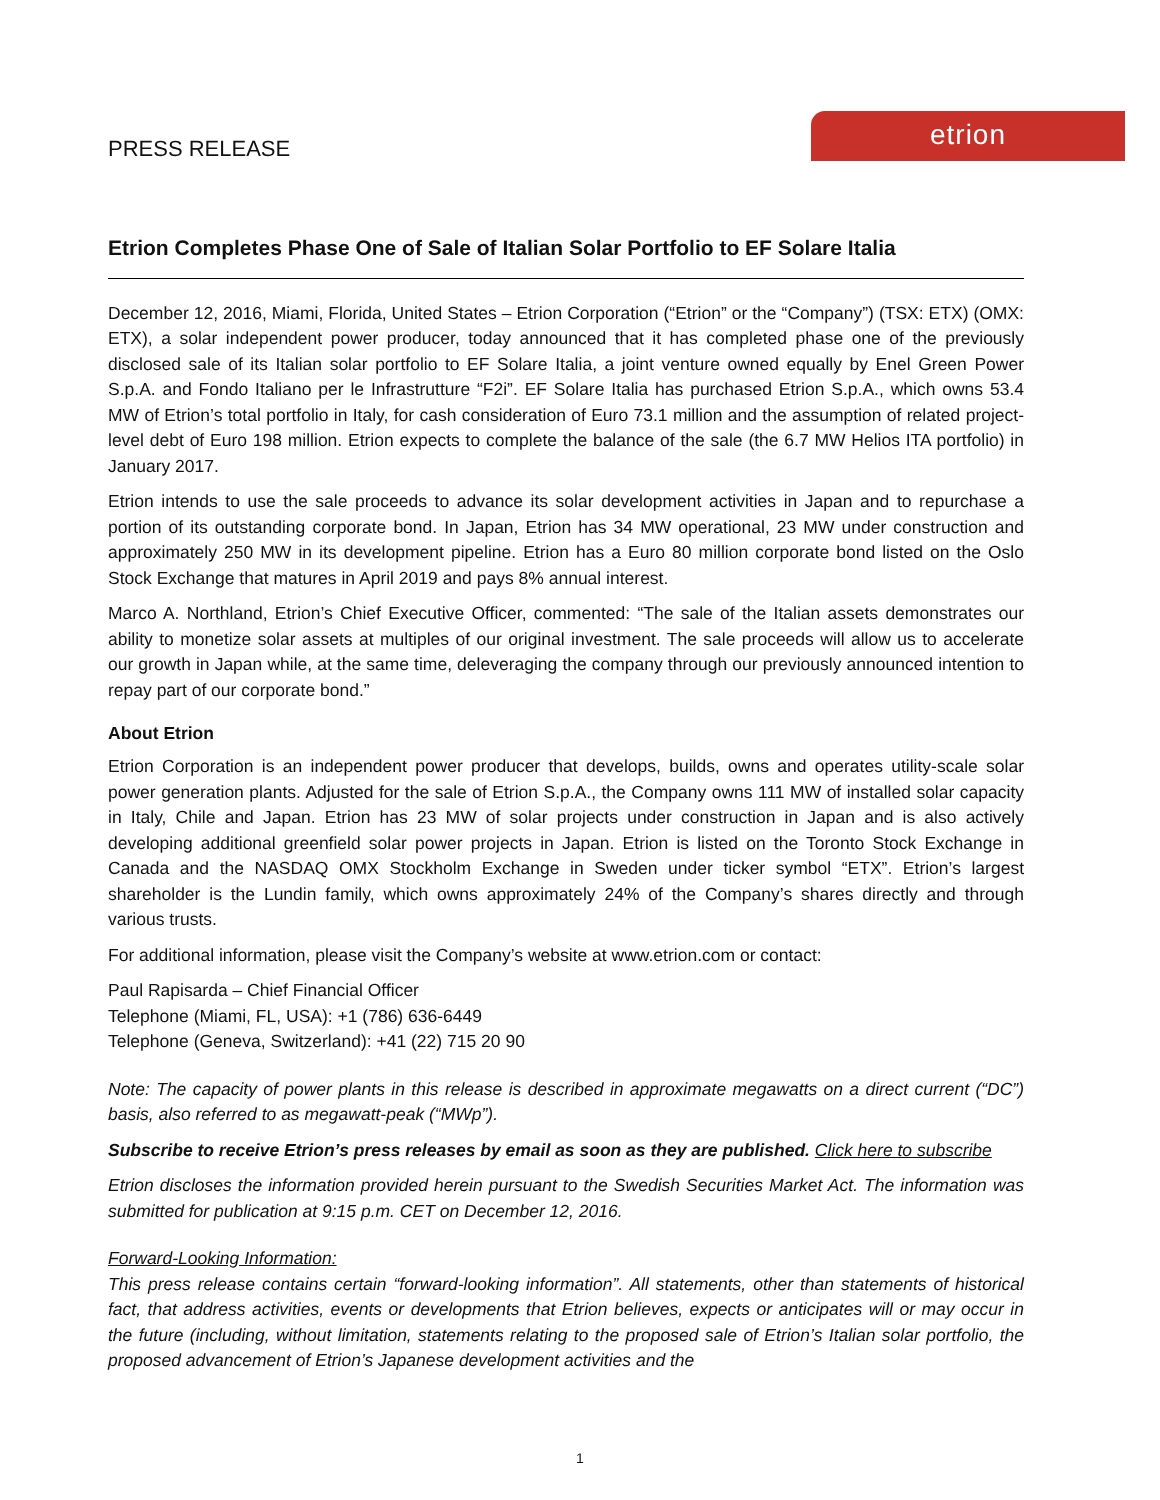etrion
PRESS RELEASE
Etrion Completes Phase One of Sale of Italian Solar Portfolio to EF Solare Italia
December 12, 2016, Miami, Florida, United States – Etrion Corporation (“Etrion” or the “Company”) (TSX: ETX) (OMX: ETX), a solar independent power producer, today announced that it has completed phase one of the previously disclosed sale of its Italian solar portfolio to EF Solare Italia, a joint venture owned equally by Enel Green Power S.p.A. and Fondo Italiano per le Infrastrutture “F2i”. EF Solare Italia has purchased Etrion S.p.A., which owns 53.4 MW of Etrion’s total portfolio in Italy, for cash consideration of Euro 73.1 million and the assumption of related project-level debt of Euro 198 million. Etrion expects to complete the balance of the sale (the 6.7 MW Helios ITA portfolio) in January 2017.
Etrion intends to use the sale proceeds to advance its solar development activities in Japan and to repurchase a portion of its outstanding corporate bond. In Japan, Etrion has 34 MW operational, 23 MW under construction and approximately 250 MW in its development pipeline. Etrion has a Euro 80 million corporate bond listed on the Oslo Stock Exchange that matures in April 2019 and pays 8% annual interest.
Marco A. Northland, Etrion’s Chief Executive Officer, commented: “The sale of the Italian assets demonstrates our ability to monetize solar assets at multiples of our original investment. The sale proceeds will allow us to accelerate our growth in Japan while, at the same time, deleveraging the company through our previously announced intention to repay part of our corporate bond.”
About Etrion
Etrion Corporation is an independent power producer that develops, builds, owns and operates utility-scale solar power generation plants. Adjusted for the sale of Etrion S.p.A., the Company owns 111 MW of installed solar capacity in Italy, Chile and Japan. Etrion has 23 MW of solar projects under construction in Japan and is also actively developing additional greenfield solar power projects in Japan. Etrion is listed on the Toronto Stock Exchange in Canada and the NASDAQ OMX Stockholm Exchange in Sweden under ticker symbol “ETX”. Etrion’s largest shareholder is the Lundin family, which owns approximately 24% of the Company’s shares directly and through various trusts.
For additional information, please visit the Company’s website at www.etrion.com or contact:
Paul Rapisarda – Chief Financial Officer
Telephone (Miami, FL, USA): +1 (786) 636-6449
Telephone (Geneva, Switzerland): +41 (22) 715 20 90
Note: The capacity of power plants in this release is described in approximate megawatts on a direct current (“DC”) basis, also referred to as megawatt-peak (“MWp”).
Subscribe to receive Etrion’s press releases by email as soon as they are published. Click here to subscribe
Etrion discloses the information provided herein pursuant to the Swedish Securities Market Act. The information was submitted for publication at 9:15 p.m. CET on December 12, 2016.
Forward-Looking Information:
This press release contains certain “forward-looking information”. All statements, other than statements of historical fact, that address activities, events or developments that Etrion believes, expects or anticipates will or may occur in the future (including, without limitation, statements relating to the proposed sale of Etrion’s Italian solar portfolio, the proposed advancement of Etrion’s Japanese development activities and the
1